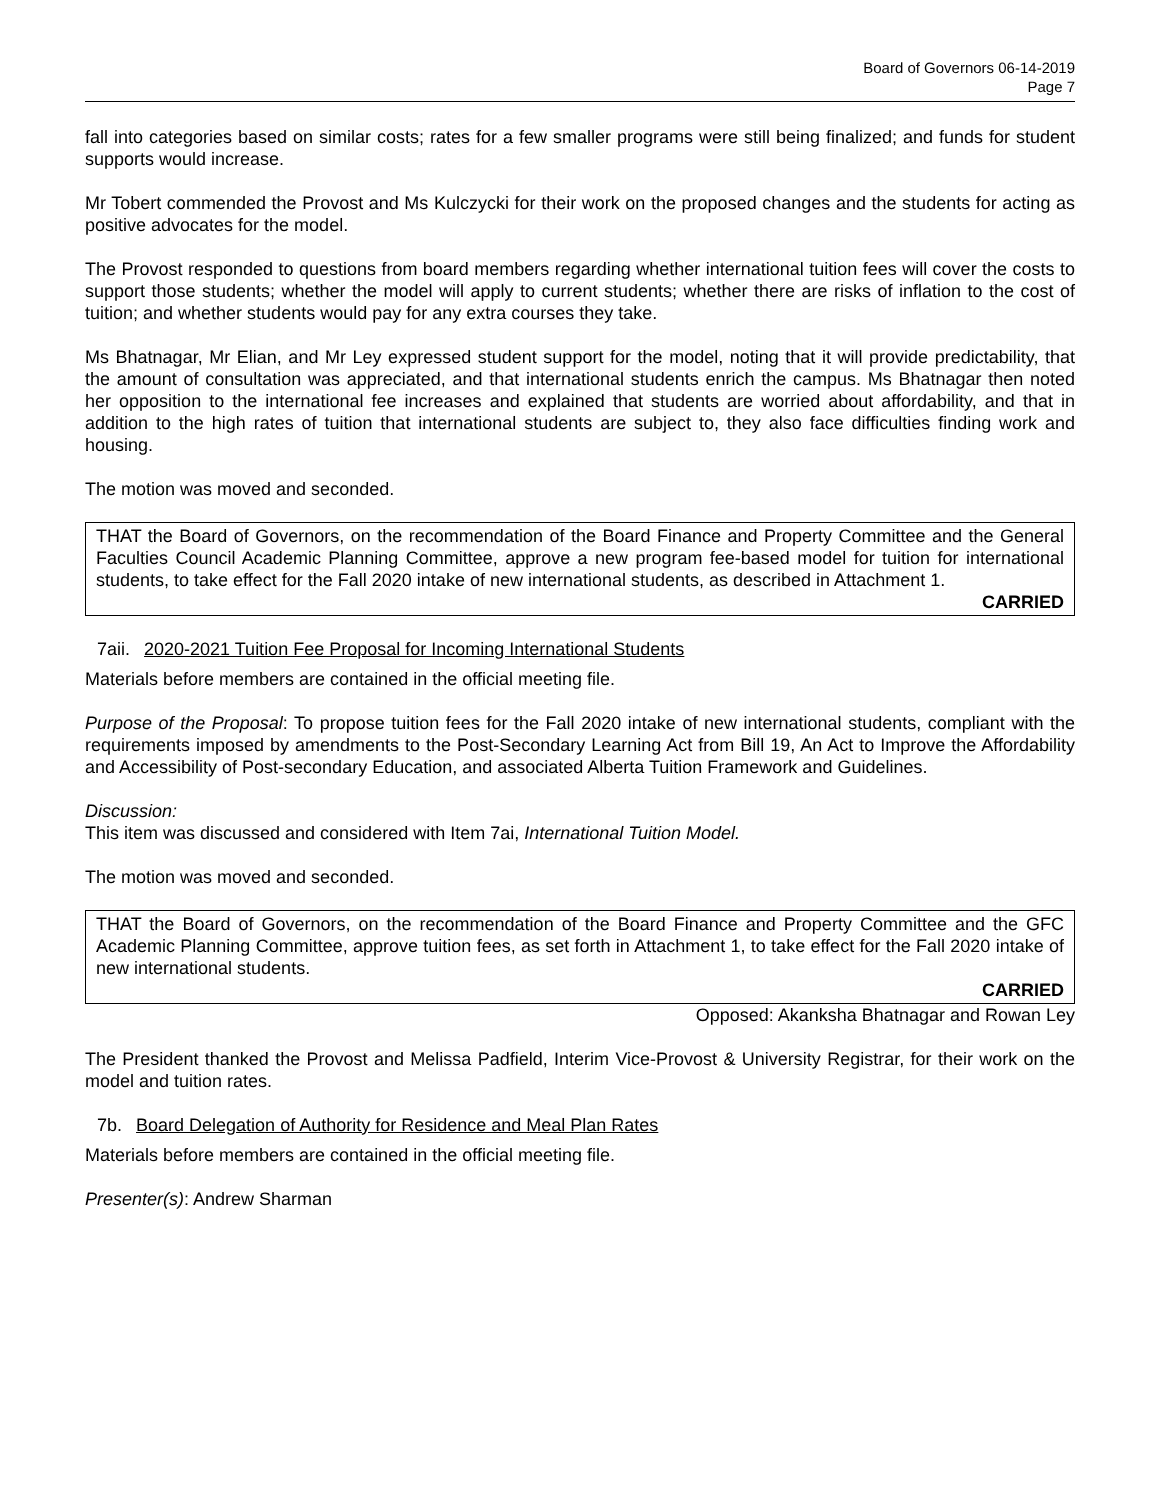Board of Governors 06-14-2019
Page 7
fall into categories based on similar costs; rates for a few smaller programs were still being finalized; and funds for student supports would increase.
Mr Tobert commended the Provost and Ms Kulczycki for their work on the proposed changes and the students for acting as positive advocates for the model.
The Provost responded to questions from board members regarding whether international tuition fees will cover the costs to support those students; whether the model will apply to current students; whether there are risks of inflation to the cost of tuition; and whether students would pay for any extra courses they take.
Ms Bhatnagar, Mr Elian, and Mr Ley expressed student support for the model, noting that it will provide predictability, that the amount of consultation was appreciated, and that international students enrich the campus. Ms Bhatnagar then noted her opposition to the international fee increases and explained that students are worried about affordability, and that in addition to the high rates of tuition that international students are subject to, they also face difficulties finding work and housing.
The motion was moved and seconded.
THAT the Board of Governors, on the recommendation of the Board Finance and Property Committee and the General Faculties Council Academic Planning Committee, approve a new program fee-based model for tuition for international students, to take effect for the Fall 2020 intake of new international students, as described in Attachment 1.
CARRIED
7aii. 2020-2021 Tuition Fee Proposal for Incoming International Students
Materials before members are contained in the official meeting file.
Purpose of the Proposal: To propose tuition fees for the Fall 2020 intake of new international students, compliant with the requirements imposed by amendments to the Post-Secondary Learning Act from Bill 19, An Act to Improve the Affordability and Accessibility of Post-secondary Education, and associated Alberta Tuition Framework and Guidelines.
Discussion:
This item was discussed and considered with Item 7ai, International Tuition Model.
The motion was moved and seconded.
THAT the Board of Governors, on the recommendation of the Board Finance and Property Committee and the GFC Academic Planning Committee, approve tuition fees, as set forth in Attachment 1, to take effect for the Fall 2020 intake of new international students.
CARRIED
Opposed: Akanksha Bhatnagar and Rowan Ley
The President thanked the Provost and Melissa Padfield, Interim Vice-Provost & University Registrar, for their work on the model and tuition rates.
7b. Board Delegation of Authority for Residence and Meal Plan Rates
Materials before members are contained in the official meeting file.
Presenter(s): Andrew Sharman